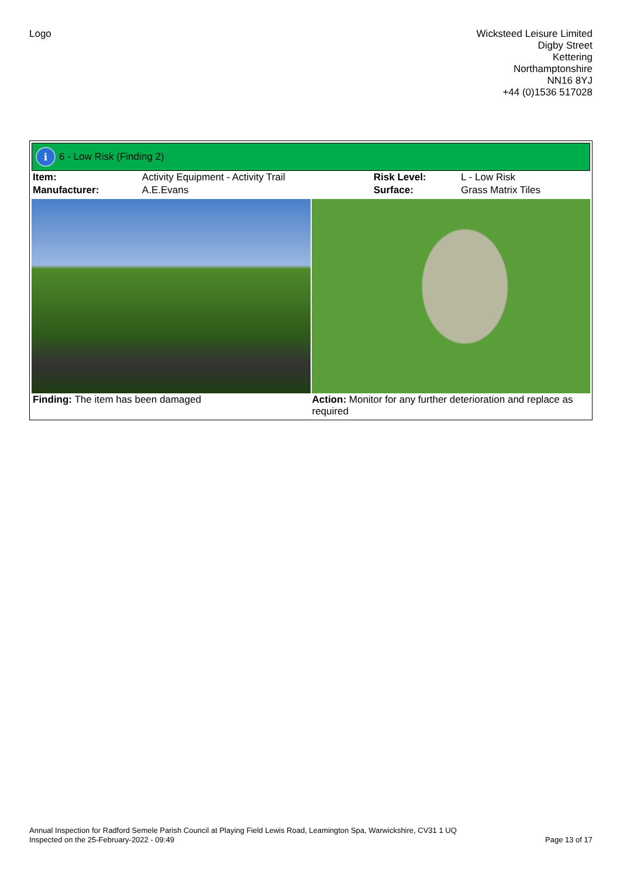Logo Wicksteed Leisure Limited
Digby Street
Kettering
Northamptonshire
NN16 8YJ
+44 (0)1536 517028
i 6 - Low Risk (Finding 2)
| Item: | Activity Equipment - Activity Trail | Risk Level: | L - Low Risk |
| Manufacturer: | A.E.Evans | Surface: | Grass Matrix Tiles |
| Finding: The item has been damaged | Action: Monitor for any further deterioration and replace as required |
Annual Inspection for Radford Semele Parish Council at Playing Field Lewis Road, Leamington Spa, Warwickshire, CV31 1 UQ
Inspected on the 25-February-2022 - 09:49 Page 13 of 17